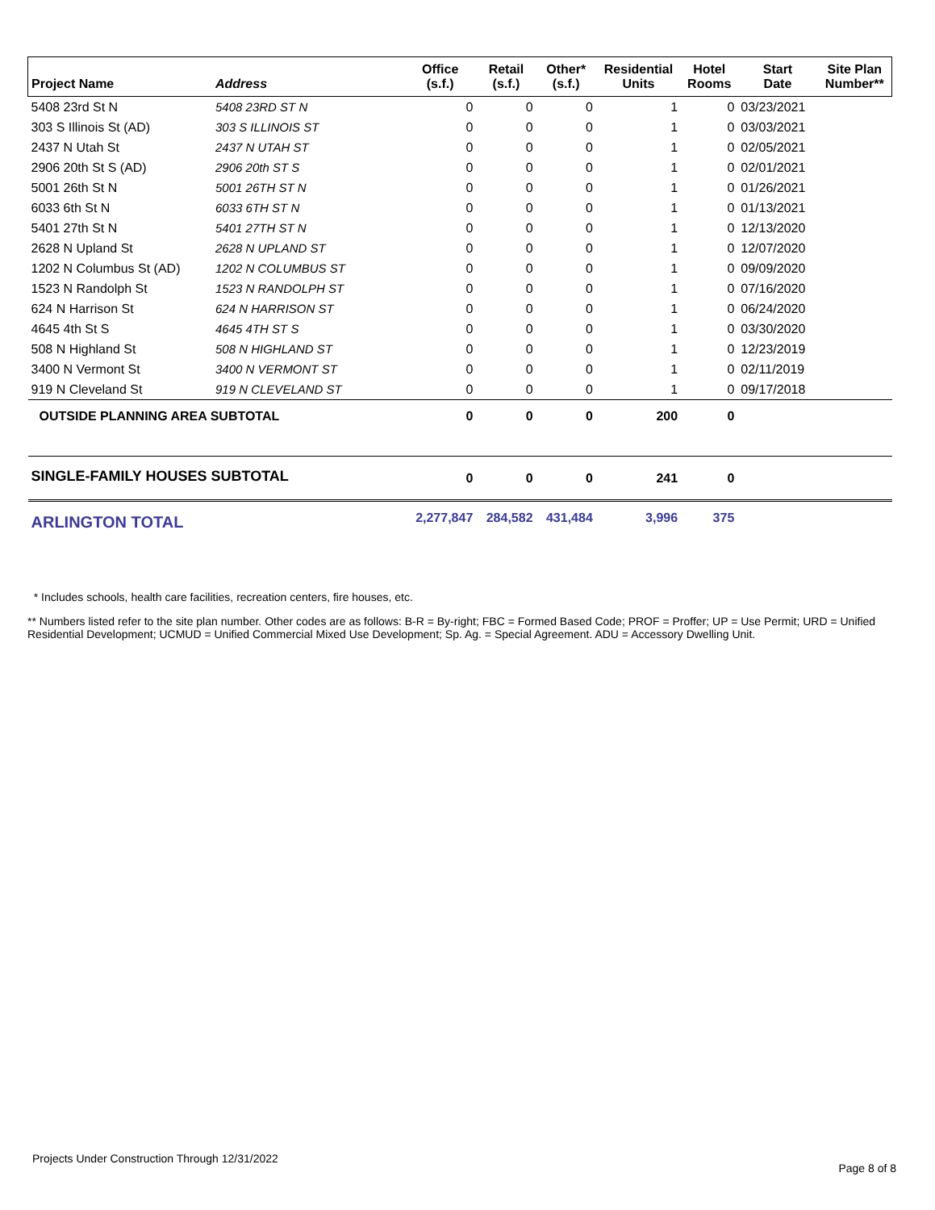| Project Name | Address | Office (s.f.) | Retail (s.f.) | Other* (s.f.) | Residential Units | Hotel Rooms | Start Date | Site Plan Number** |
| --- | --- | --- | --- | --- | --- | --- | --- | --- |
| 5408 23rd St N | 5408 23RD ST N | 0 | 0 | 0 | 1 | 0 | 03/23/2021 | |
| 303 S Illinois St (AD) | 303 S ILLINOIS ST | 0 | 0 | 0 | 1 | 0 | 03/03/2021 | |
| 2437 N Utah St | 2437 N UTAH ST | 0 | 0 | 0 | 1 | 0 | 02/05/2021 | |
| 2906 20th St S (AD) | 2906 20th ST S | 0 | 0 | 0 | 1 | 0 | 02/01/2021 | |
| 5001 26th St N | 5001 26TH ST N | 0 | 0 | 0 | 1 | 0 | 01/26/2021 | |
| 6033 6th St N | 6033 6TH ST N | 0 | 0 | 0 | 1 | 0 | 01/13/2021 | |
| 5401 27th St N | 5401 27TH ST N | 0 | 0 | 0 | 1 | 0 | 12/13/2020 | |
| 2628 N Upland St | 2628 N UPLAND ST | 0 | 0 | 0 | 1 | 0 | 12/07/2020 | |
| 1202 N Columbus St (AD) | 1202 N COLUMBUS ST | 0 | 0 | 0 | 1 | 0 | 09/09/2020 | |
| 1523 N Randolph St | 1523 N RANDOLPH ST | 0 | 0 | 0 | 1 | 0 | 07/16/2020 | |
| 624 N Harrison St | 624 N HARRISON ST | 0 | 0 | 0 | 1 | 0 | 06/24/2020 | |
| 4645 4th St S | 4645 4TH ST S | 0 | 0 | 0 | 1 | 0 | 03/30/2020 | |
| 508 N Highland St | 508 N HIGHLAND ST | 0 | 0 | 0 | 1 | 0 | 12/23/2019 | |
| 3400 N Vermont St | 3400 N VERMONT ST | 0 | 0 | 0 | 1 | 0 | 02/11/2019 | |
| 919 N Cleveland St | 919 N CLEVELAND ST | 0 | 0 | 0 | 1 | 0 | 09/17/2018 | |
| OUTSIDE PLANNING AREA SUBTOTAL | | 0 | 0 | 0 | 200 | 0 | | |
| SINGLE-FAMILY HOUSES SUBTOTAL | | 0 | 0 | 0 | 241 | 0 | | |
| ARLINGTON TOTAL | | 2,277,847 | 284,582 | 431,484 | 3,996 | 375 | | |
* Includes schools, health care facilities, recreation centers, fire houses, etc.
** Numbers listed refer to the site plan number. Other codes are as follows: B-R = By-right; FBC = Formed Based Code; PROF = Proffer; UP = Use Permit; URD = Unified Residential Development; UCMUD = Unified Commercial Mixed Use Development; Sp. Ag. = Special Agreement. ADU = Accessory Dwelling Unit.
Projects Under Construction Through 12/31/2022
Page 8 of 8